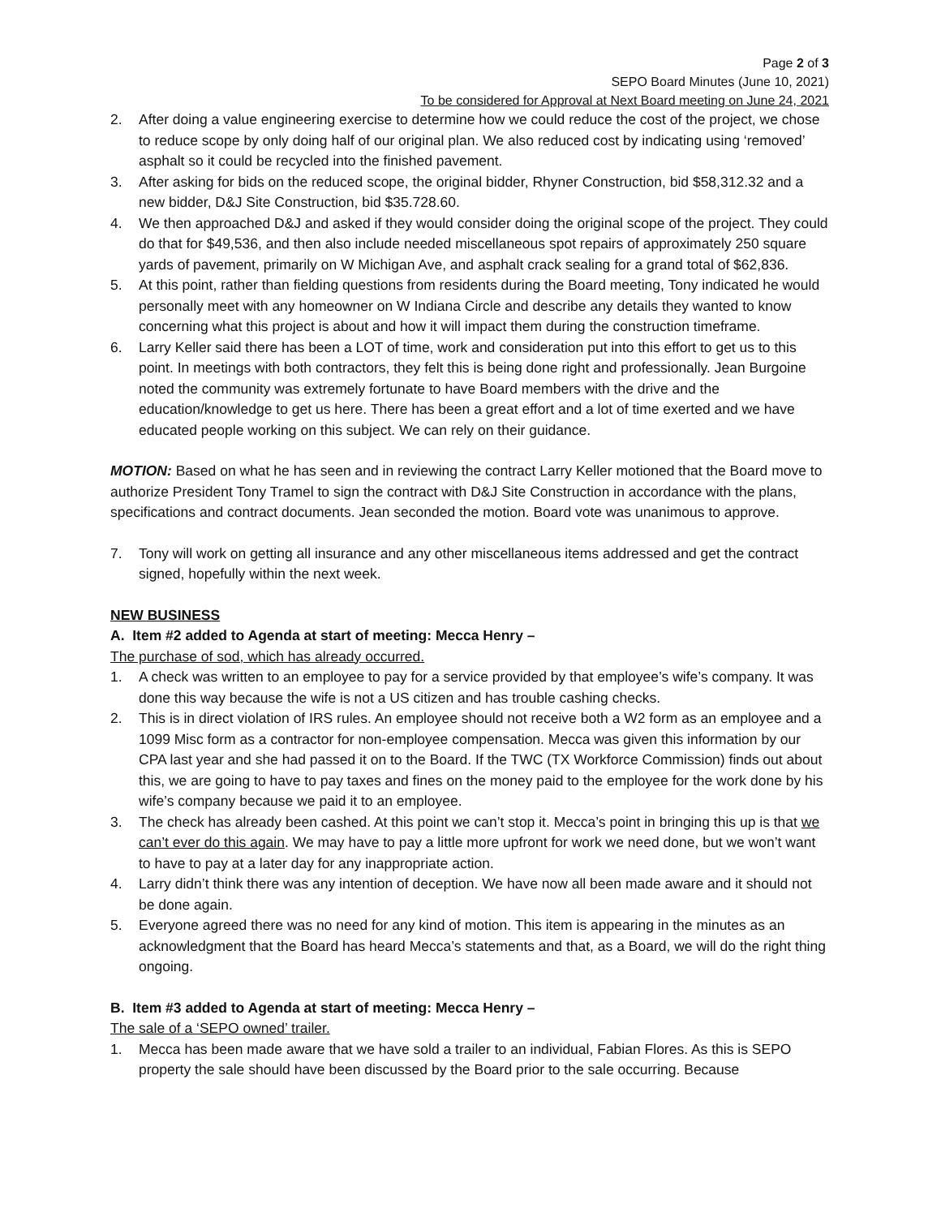Page 2 of 3
SEPO Board Minutes (June 10, 2021)
To be considered for Approval at Next Board meeting on June 24, 2021
2. After doing a value engineering exercise to determine how we could reduce the cost of the project, we chose to reduce scope by only doing half of our original plan. We also reduced cost by indicating using ‘removed’ asphalt so it could be recycled into the finished pavement.
3. After asking for bids on the reduced scope, the original bidder, Rhyner Construction, bid $58,312.32 and a new bidder, D&J Site Construction, bid $35.728.60.
4. We then approached D&J and asked if they would consider doing the original scope of the project. They could do that for $49,536, and then also include needed miscellaneous spot repairs of approximately 250 square yards of pavement, primarily on W Michigan Ave, and asphalt crack sealing for a grand total of $62,836.
5. At this point, rather than fielding questions from residents during the Board meeting, Tony indicated he would personally meet with any homeowner on W Indiana Circle and describe any details they wanted to know concerning what this project is about and how it will impact them during the construction timeframe.
6. Larry Keller said there has been a LOT of time, work and consideration put into this effort to get us to this point. In meetings with both contractors, they felt this is being done right and professionally. Jean Burgoine noted the community was extremely fortunate to have Board members with the drive and the education/knowledge to get us here. There has been a great effort and a lot of time exerted and we have educated people working on this subject. We can rely on their guidance.
MOTION: Based on what he has seen and in reviewing the contract Larry Keller motioned that the Board move to authorize President Tony Tramel to sign the contract with D&J Site Construction in accordance with the plans, specifications and contract documents. Jean seconded the motion. Board vote was unanimous to approve.
7. Tony will work on getting all insurance and any other miscellaneous items addressed and get the contract signed, hopefully within the next week.
NEW BUSINESS
A. Item #2 added to Agenda at start of meeting: Mecca Henry –
The purchase of sod, which has already occurred.
1. A check was written to an employee to pay for a service provided by that employee’s wife’s company. It was done this way because the wife is not a US citizen and has trouble cashing checks.
2. This is in direct violation of IRS rules. An employee should not receive both a W2 form as an employee and a 1099 Misc form as a contractor for non-employee compensation. Mecca was given this information by our CPA last year and she had passed it on to the Board. If the TWC (TX Workforce Commission) finds out about this, we are going to have to pay taxes and fines on the money paid to the employee for the work done by his wife’s company because we paid it to an employee.
3. The check has already been cashed. At this point we can’t stop it. Mecca’s point in bringing this up is that we can’t ever do this again. We may have to pay a little more upfront for work we need done, but we won’t want to have to pay at a later day for any inappropriate action.
4. Larry didn’t think there was any intention of deception. We have now all been made aware and it should not be done again.
5. Everyone agreed there was no need for any kind of motion. This item is appearing in the minutes as an acknowledgment that the Board has heard Mecca’s statements and that, as a Board, we will do the right thing ongoing.
B. Item #3 added to Agenda at start of meeting: Mecca Henry –
The sale of a ‘SEPO owned’ trailer.
1. Mecca has been made aware that we have sold a trailer to an individual, Fabian Flores. As this is SEPO property the sale should have been discussed by the Board prior to the sale occurring. Because